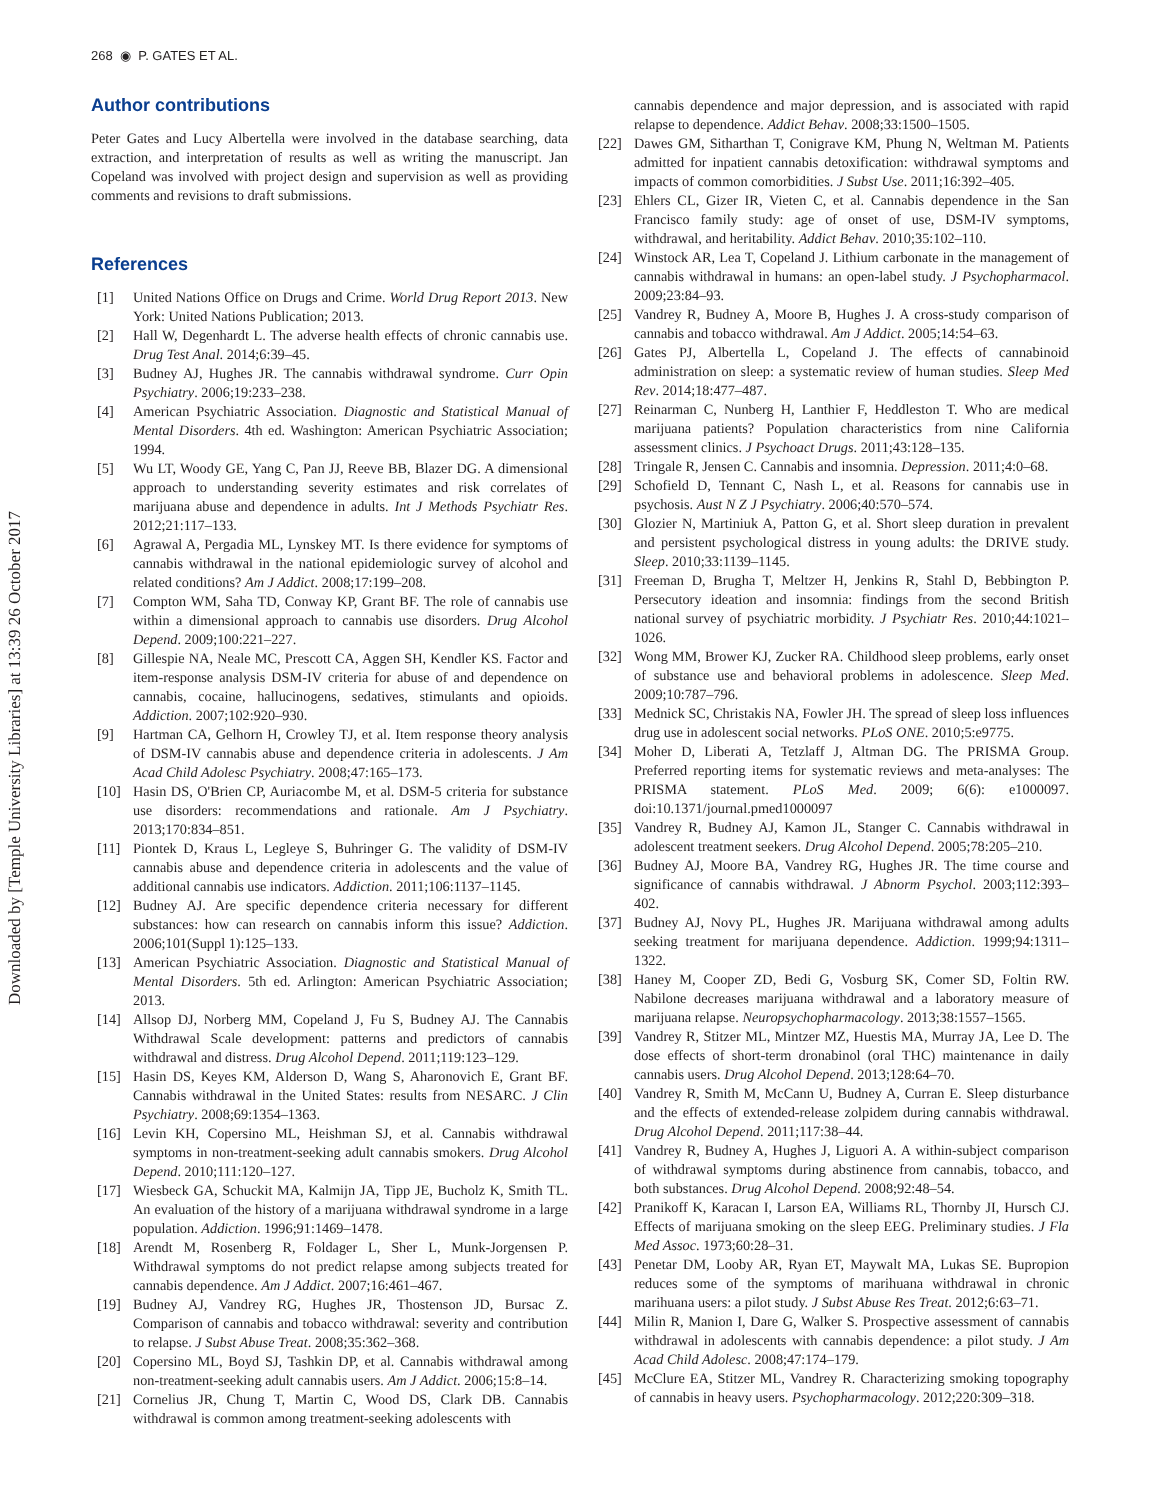268 ◉ P. GATES ET AL.
Downloaded by [Temple University Libraries] at 13:39 26 October 2017
Author contributions
Peter Gates and Lucy Albertella were involved in the database searching, data extraction, and interpretation of results as well as writing the manuscript. Jan Copeland was involved with project design and supervision as well as providing comments and revisions to draft submissions.
References
[1] United Nations Office on Drugs and Crime. World Drug Report 2013. New York: United Nations Publication; 2013.
[2] Hall W, Degenhardt L. The adverse health effects of chronic cannabis use. Drug Test Anal. 2014;6:39–45.
[3] Budney AJ, Hughes JR. The cannabis withdrawal syndrome. Curr Opin Psychiatry. 2006;19:233–238.
[4] American Psychiatric Association. Diagnostic and Statistical Manual of Mental Disorders. 4th ed. Washington: American Psychiatric Association; 1994.
[5] Wu LT, Woody GE, Yang C, Pan JJ, Reeve BB, Blazer DG. A dimensional approach to understanding severity estimates and risk correlates of marijuana abuse and dependence in adults. Int J Methods Psychiatr Res. 2012;21:117–133.
[6] Agrawal A, Pergadia ML, Lynskey MT. Is there evidence for symptoms of cannabis withdrawal in the national epidemiologic survey of alcohol and related conditions? Am J Addict. 2008;17:199–208.
[7] Compton WM, Saha TD, Conway KP, Grant BF. The role of cannabis use within a dimensional approach to cannabis use disorders. Drug Alcohol Depend. 2009;100:221–227.
[8] Gillespie NA, Neale MC, Prescott CA, Aggen SH, Kendler KS. Factor and item-response analysis DSM-IV criteria for abuse of and dependence on cannabis, cocaine, hallucinogens, sedatives, stimulants and opioids. Addiction. 2007;102:920–930.
[9] Hartman CA, Gelhorn H, Crowley TJ, et al. Item response theory analysis of DSM-IV cannabis abuse and dependence criteria in adolescents. J Am Acad Child Adolesc Psychiatry. 2008;47:165–173.
[10] Hasin DS, O'Brien CP, Auriacombe M, et al. DSM-5 criteria for substance use disorders: recommendations and rationale. Am J Psychiatry. 2013;170:834–851.
[11] Piontek D, Kraus L, Legleye S, Buhringer G. The validity of DSM-IV cannabis abuse and dependence criteria in adolescents and the value of additional cannabis use indicators. Addiction. 2011;106:1137–1145.
[12] Budney AJ. Are specific dependence criteria necessary for different substances: how can research on cannabis inform this issue? Addiction. 2006;101(Suppl 1):125–133.
[13] American Psychiatric Association. Diagnostic and Statistical Manual of Mental Disorders. 5th ed. Arlington: American Psychiatric Association; 2013.
[14] Allsop DJ, Norberg MM, Copeland J, Fu S, Budney AJ. The Cannabis Withdrawal Scale development: patterns and predictors of cannabis withdrawal and distress. Drug Alcohol Depend. 2011;119:123–129.
[15] Hasin DS, Keyes KM, Alderson D, Wang S, Aharonovich E, Grant BF. Cannabis withdrawal in the United States: results from NESARC. J Clin Psychiatry. 2008;69:1354–1363.
[16] Levin KH, Copersino ML, Heishman SJ, et al. Cannabis withdrawal symptoms in non-treatment-seeking adult cannabis smokers. Drug Alcohol Depend. 2010;111:120–127.
[17] Wiesbeck GA, Schuckit MA, Kalmijn JA, Tipp JE, Bucholz K, Smith TL. An evaluation of the history of a marijuana withdrawal syndrome in a large population. Addiction. 1996;91:1469–1478.
[18] Arendt M, Rosenberg R, Foldager L, Sher L, Munk-Jorgensen P. Withdrawal symptoms do not predict relapse among subjects treated for cannabis dependence. Am J Addict. 2007;16:461–467.
[19] Budney AJ, Vandrey RG, Hughes JR, Thostenson JD, Bursac Z. Comparison of cannabis and tobacco withdrawal: severity and contribution to relapse. J Subst Abuse Treat. 2008;35:362–368.
[20] Copersino ML, Boyd SJ, Tashkin DP, et al. Cannabis withdrawal among non-treatment-seeking adult cannabis users. Am J Addict. 2006;15:8–14.
[21] Cornelius JR, Chung T, Martin C, Wood DS, Clark DB. Cannabis withdrawal is common among treatment-seeking adolescents with
cannabis dependence and major depression, and is associated with rapid relapse to dependence. Addict Behav. 2008;33:1500–1505.
[22] Dawes GM, Sitharthan T, Conigrave KM, Phung N, Weltman M. Patients admitted for inpatient cannabis detoxification: withdrawal symptoms and impacts of common comorbidities. J Subst Use. 2011;16:392–405.
[23] Ehlers CL, Gizer IR, Vieten C, et al. Cannabis dependence in the San Francisco family study: age of onset of use, DSM-IV symptoms, withdrawal, and heritability. Addict Behav. 2010;35:102–110.
[24] Winstock AR, Lea T, Copeland J. Lithium carbonate in the management of cannabis withdrawal in humans: an open-label study. J Psychopharmacol. 2009;23:84–93.
[25] Vandrey R, Budney A, Moore B, Hughes J. A cross-study comparison of cannabis and tobacco withdrawal. Am J Addict. 2005;14:54–63.
[26] Gates PJ, Albertella L, Copeland J. The effects of cannabinoid administration on sleep: a systematic review of human studies. Sleep Med Rev. 2014;18:477–487.
[27] Reinarman C, Nunberg H, Lanthier F, Heddleston T. Who are medical marijuana patients? Population characteristics from nine California assessment clinics. J Psychoact Drugs. 2011;43:128–135.
[28] Tringale R, Jensen C. Cannabis and insomnia. Depression. 2011;4:0–68.
[29] Schofield D, Tennant C, Nash L, et al. Reasons for cannabis use in psychosis. Aust N Z J Psychiatry. 2006;40:570–574.
[30] Glozier N, Martiniuk A, Patton G, et al. Short sleep duration in prevalent and persistent psychological distress in young adults: the DRIVE study. Sleep. 2010;33:1139–1145.
[31] Freeman D, Brugha T, Meltzer H, Jenkins R, Stahl D, Bebbington P. Persecutory ideation and insomnia: findings from the second British national survey of psychiatric morbidity. J Psychiatr Res. 2010;44:1021–1026.
[32] Wong MM, Brower KJ, Zucker RA. Childhood sleep problems, early onset of substance use and behavioral problems in adolescence. Sleep Med. 2009;10:787–796.
[33] Mednick SC, Christakis NA, Fowler JH. The spread of sleep loss influences drug use in adolescent social networks. PLoS ONE. 2010;5:e9775.
[34] Moher D, Liberati A, Tetzlaff J, Altman DG. The PRISMA Group. Preferred reporting items for systematic reviews and meta-analyses: The PRISMA statement. PLoS Med. 2009; 6(6): e1000097. doi:10.1371/journal.pmed1000097
[35] Vandrey R, Budney AJ, Kamon JL, Stanger C. Cannabis withdrawal in adolescent treatment seekers. Drug Alcohol Depend. 2005;78:205–210.
[36] Budney AJ, Moore BA, Vandrey RG, Hughes JR. The time course and significance of cannabis withdrawal. J Abnorm Psychol. 2003;112:393–402.
[37] Budney AJ, Novy PL, Hughes JR. Marijuana withdrawal among adults seeking treatment for marijuana dependence. Addiction. 1999;94:1311–1322.
[38] Haney M, Cooper ZD, Bedi G, Vosburg SK, Comer SD, Foltin RW. Nabilone decreases marijuana withdrawal and a laboratory measure of marijuana relapse. Neuropsychopharmacology. 2013;38:1557–1565.
[39] Vandrey R, Stitzer ML, Mintzer MZ, Huestis MA, Murray JA, Lee D. The dose effects of short-term dronabinol (oral THC) maintenance in daily cannabis users. Drug Alcohol Depend. 2013;128:64–70.
[40] Vandrey R, Smith M, McCann U, Budney A, Curran E. Sleep disturbance and the effects of extended-release zolpidem during cannabis withdrawal. Drug Alcohol Depend. 2011;117:38–44.
[41] Vandrey R, Budney A, Hughes J, Liguori A. A within-subject comparison of withdrawal symptoms during abstinence from cannabis, tobacco, and both substances. Drug Alcohol Depend. 2008;92:48–54.
[42] Pranikoff K, Karacan I, Larson EA, Williams RL, Thornby JI, Hursch CJ. Effects of marijuana smoking on the sleep EEG. Preliminary studies. J Fla Med Assoc. 1973;60:28–31.
[43] Penetar DM, Looby AR, Ryan ET, Maywalt MA, Lukas SE. Bupropion reduces some of the symptoms of marihuana withdrawal in chronic marihuana users: a pilot study. J Subst Abuse Res Treat. 2012;6:63–71.
[44] Milin R, Manion I, Dare G, Walker S. Prospective assessment of cannabis withdrawal in adolescents with cannabis dependence: a pilot study. J Am Acad Child Adolesc. 2008;47:174–179.
[45] McClure EA, Stitzer ML, Vandrey R. Characterizing smoking topography of cannabis in heavy users. Psychopharmacology. 2012;220:309–318.